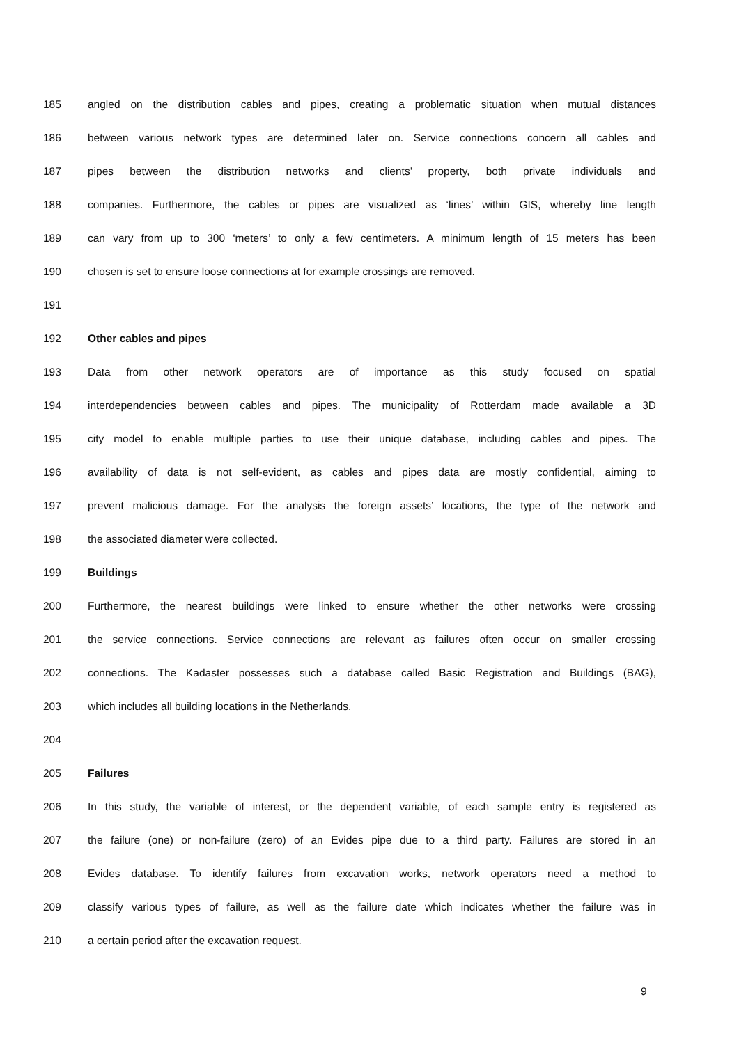185 angled on the distribution cables and pipes, creating a problematic situation when mutual distances
186 between various network types are determined later on. Service connections concern all cables and
187 pipes between the distribution networks and clients’ property, both private individuals and
188 companies. Furthermore, the cables or pipes are visualized as ‘lines’ within GIS, whereby line length
189 can vary from up to 300 ‘meters’ to only a few centimeters. A minimum length of 15 meters has been
190 chosen is set to ensure loose connections at for example crossings are removed.
191
192 Other cables and pipes
193 Data from other network operators are of importance as this study focused on spatial
194 interdependencies between cables and pipes. The municipality of Rotterdam made available a 3D
195 city model to enable multiple parties to use their unique database, including cables and pipes. The
196 availability of data is not self-evident, as cables and pipes data are mostly confidential, aiming to
197 prevent malicious damage. For the analysis the foreign assets’ locations, the type of the network and
198 the associated diameter were collected.
199 Buildings
200 Furthermore, the nearest buildings were linked to ensure whether the other networks were crossing
201 the service connections. Service connections are relevant as failures often occur on smaller crossing
202 connections. The Kadaster possesses such a database called Basic Registration and Buildings (BAG),
203 which includes all building locations in the Netherlands.
204
205 Failures
206 In this study, the variable of interest, or the dependent variable, of each sample entry is registered as
207 the failure (one) or non-failure (zero) of an Evides pipe due to a third party. Failures are stored in an
208 Evides database. To identify failures from excavation works, network operators need a method to
209 classify various types of failure, as well as the failure date which indicates whether the failure was in
210 a certain period after the excavation request.
9